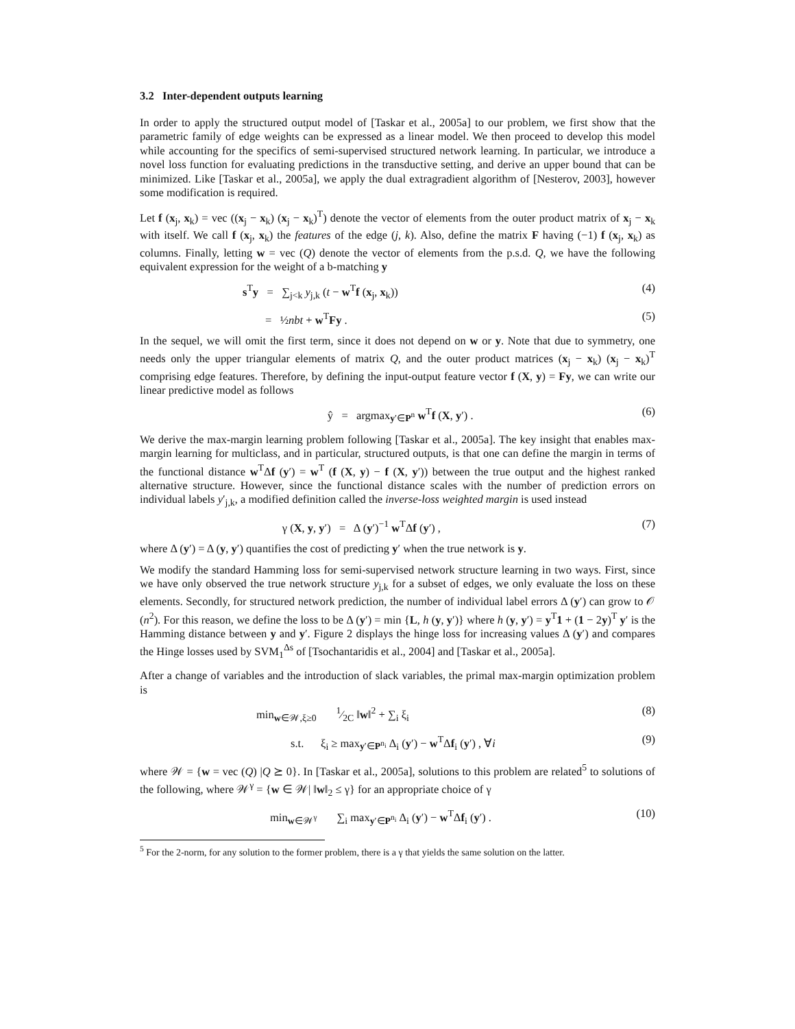3.2 Inter-dependent outputs learning
In order to apply the structured output model of [Taskar et al., 2005a] to our problem, we first show that the parametric family of edge weights can be expressed as a linear model. We then proceed to develop this model while accounting for the specifics of semi-supervised structured network learning. In particular, we introduce a novel loss function for evaluating predictions in the transductive setting, and derive an upper bound that can be minimized. Like [Taskar et al., 2005a], we apply the dual extragradient algorithm of [Nesterov, 2003], however some modification is required.
Let f (x<sub>j</sub>, x<sub>k</sub>) = vec ((x<sub>j</sub> − x<sub>k</sub>) (x<sub>j</sub> − x<sub>k</sub>)<sup>T</sup>) denote the vector of elements from the outer product matrix of x<sub>j</sub> − x<sub>k</sub> with itself. We call f (x<sub>j</sub>, x<sub>k</sub>) the features of the edge (j, k). Also, define the matrix F having (−1) f (x<sub>j</sub>, x<sub>k</sub>) as columns. Finally, letting w = vec (Q) denote the vector of elements from the p.s.d. Q, we have the following equivalent expression for the weight of a b-matching y
s<sup>T</sup>y = ∑<sub>j<k</sub> y<sub>j,k</sub> (t − w<sup>T</sup>f (x<sub>j</sub>, x<sub>k</sub>)) (4)
= ½nbt + w<sup>T</sup>Fy . (5)
In the sequel, we will omit the first term, since it does not depend on w or y. Note that due to symmetry, one needs only the upper triangular elements of matrix Q, and the outer product matrices (x<sub>j</sub> − x<sub>k</sub>) (x<sub>j</sub> − x<sub>k</sub>)<sup>T</sup> comprising edge features. Therefore, by defining the input-output feature vector f (X, y) = Fy, we can write our linear predictive model as follows
ŷ = argmax<sub>y′∈P<sup>n</sup></sub> w<sup>T</sup>f (X, y′) . (6)
We derive the max-margin learning problem following [Taskar et al., 2005a]. The key insight that enables max-margin learning for multiclass, and in particular, structured outputs, is that one can define the margin in terms of the functional distance w<sup>T</sup>Δf (y′) = w<sup>T</sup> (f (X, y) − f (X, y′)) between the true output and the highest ranked alternative structure. However, since the functional distance scales with the number of prediction errors on individual labels y′<sub>j,k</sub>, a modified definition called the inverse-loss weighted margin is used instead
γ (X, y, y′) = Δ (y′)<sup>−1</sup> w<sup>T</sup>Δf (y′) , (7)
where Δ (y′) = Δ (y, y′) quantifies the cost of predicting y′ when the true network is y.
We modify the standard Hamming loss for semi-supervised network structure learning in two ways. First, since we have only observed the true network structure y<sub>j,k</sub> for a subset of edges, we only evaluate the loss on these elements. Secondly, for structured network prediction, the number of individual label errors Δ (y′) can grow to 𝒪 (n<sup>2</sup>). For this reason, we define the loss to be Δ (y′) = min {L, h (y, y′)} where h (y, y′) = y<sup>T</sup>1 + (1 − 2y)<sup>T</sup> y′ is the Hamming distance between y and y′. Figure 2 displays the hinge loss for increasing values Δ (y′) and compares the Hinge losses used by SVM<sub>1</sub><sup>Δs</sup> of [Tsochantaridis et al., 2004] and [Taskar et al., 2005a].
After a change of variables and the introduction of slack variables, the primal max-margin optimization problem is
min<sub>w∈𝒲,ξ≥0</sub> 1⁄2C ‖w‖<sup>2</sup> + ∑<sub>i</sub> ξ<sub>i</sub> (8)
s.t. ξ<sub>i</sub> ≥ max<sub>y′∈P<sup>n<sub>i</sub></sup></sub> Δ<sub>i</sub> (y′) − w<sup>T</sup>Δf<sub>i</sub> (y′) , ∀i (9)
where 𝒲 = {w = vec (Q) |Q ⪰ 0}. In [Taskar et al., 2005a], solutions to this problem are related<sup>5</sup> to solutions of the following, where 𝒲<sup>γ</sup> = {w ∈ 𝒲| ‖w‖<sub>2</sub> ≤ γ} for an appropriate choice of γ
min<sub>w∈𝒲<sup>γ</sup></sub> ∑<sub>i</sub> max<sub>y′∈P<sup>n<sub>i</sub></sup></sub> Δ<sub>i</sub> (y′) − w<sup>T</sup>Δf<sub>i</sub> (y′) . (10)
<sup>5</sup> For the 2-norm, for any solution to the former problem, there is a γ that yields the same solution on the latter.